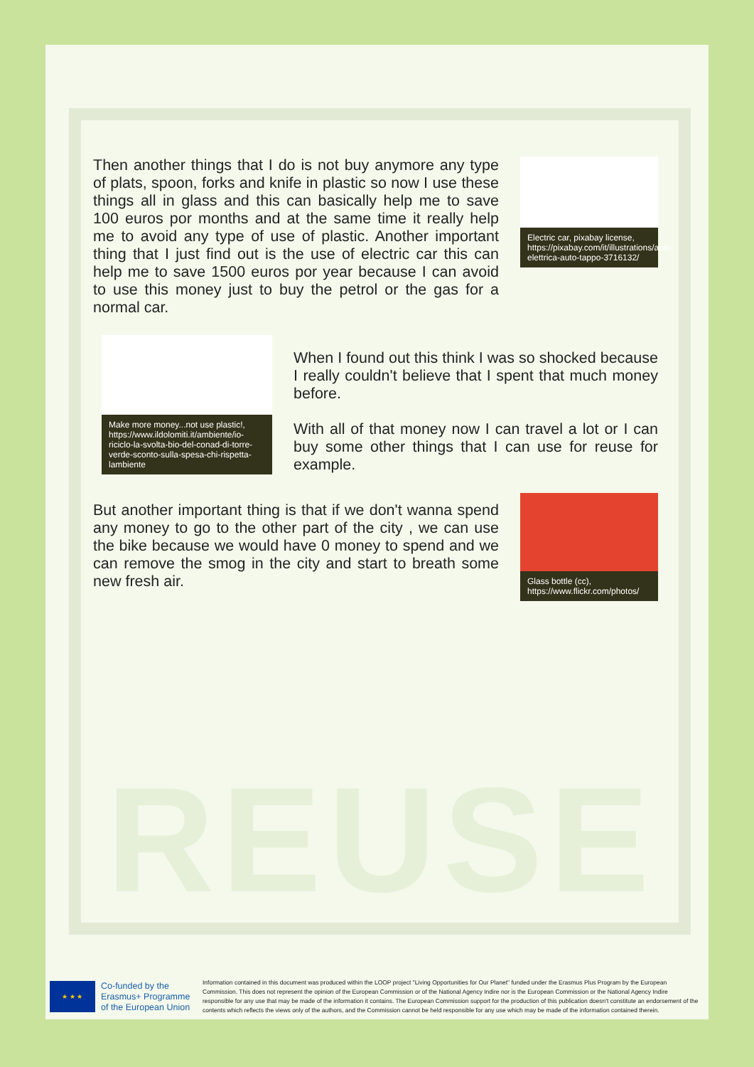REUSE
Then another things that I do is not buy anymore any type of plats, spoon, forks and knife in plastic so now I use these things all in glass and this can basically help me to save 100 euros por months and at the same time it really help me to avoid any type of use of plastic. Another important thing that I just find out is the use of electric car this can help me to save 1500 euros por year because I can avoid to use this money just to buy the petrol or the gas for a normal car.
Electric car, pixabay license, https://pixabay.com/it/illustrations/auto-elettrica-auto-tappo-3716132/
Make more money...not use plastic!, https://www.ildolomiti.it/ambiente/io-riciclo-la-svolta-bio-del-conad-di-torre-verde-sconto-sulla-spesa-chi-rispetta-lambiente
When I found out this think I was so shocked because I really couldn't believe that I spent that much money before.
With all of that money now I can travel a lot or I can buy some other things that I can use for reuse for example.
But another important thing is that if we don't wanna spend any money to go to the other part of the city , we can use the bike because we would have 0 money to spend and we can remove the smog in the city and start to breath some new fresh air.
Glass bottle (cc), https://www.flickr.com/photos/
★ ★ ★
Co-funded by the Erasmus+ Programme of the European Union
Information contained in this document was produced within the LOOP project "Living Opportunities for Our Planet" funded under the Erasmus Plus Program by the European Commission. This does not represent the opinion of the European Commission or of the National Agency Indire nor is the European Commission or the National Agency Indire responsible for any use that may be made of the information it contains. The European Commission support for the production of this publication doesn't constitute an endorsement of the contents which reflects the views only of the authors, and the Commission cannot be held responsible for any use which may be made of the information contained therein.